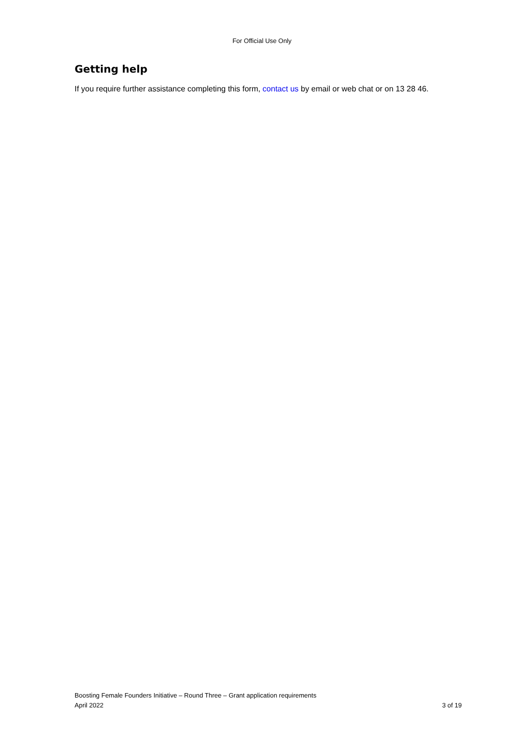For Official Use Only
Getting help
If you require further assistance completing this form, contact us by email or web chat or on 13 28 46.
Boosting Female Founders Initiative – Round Three – Grant application requirements
April 2022 3 of 19